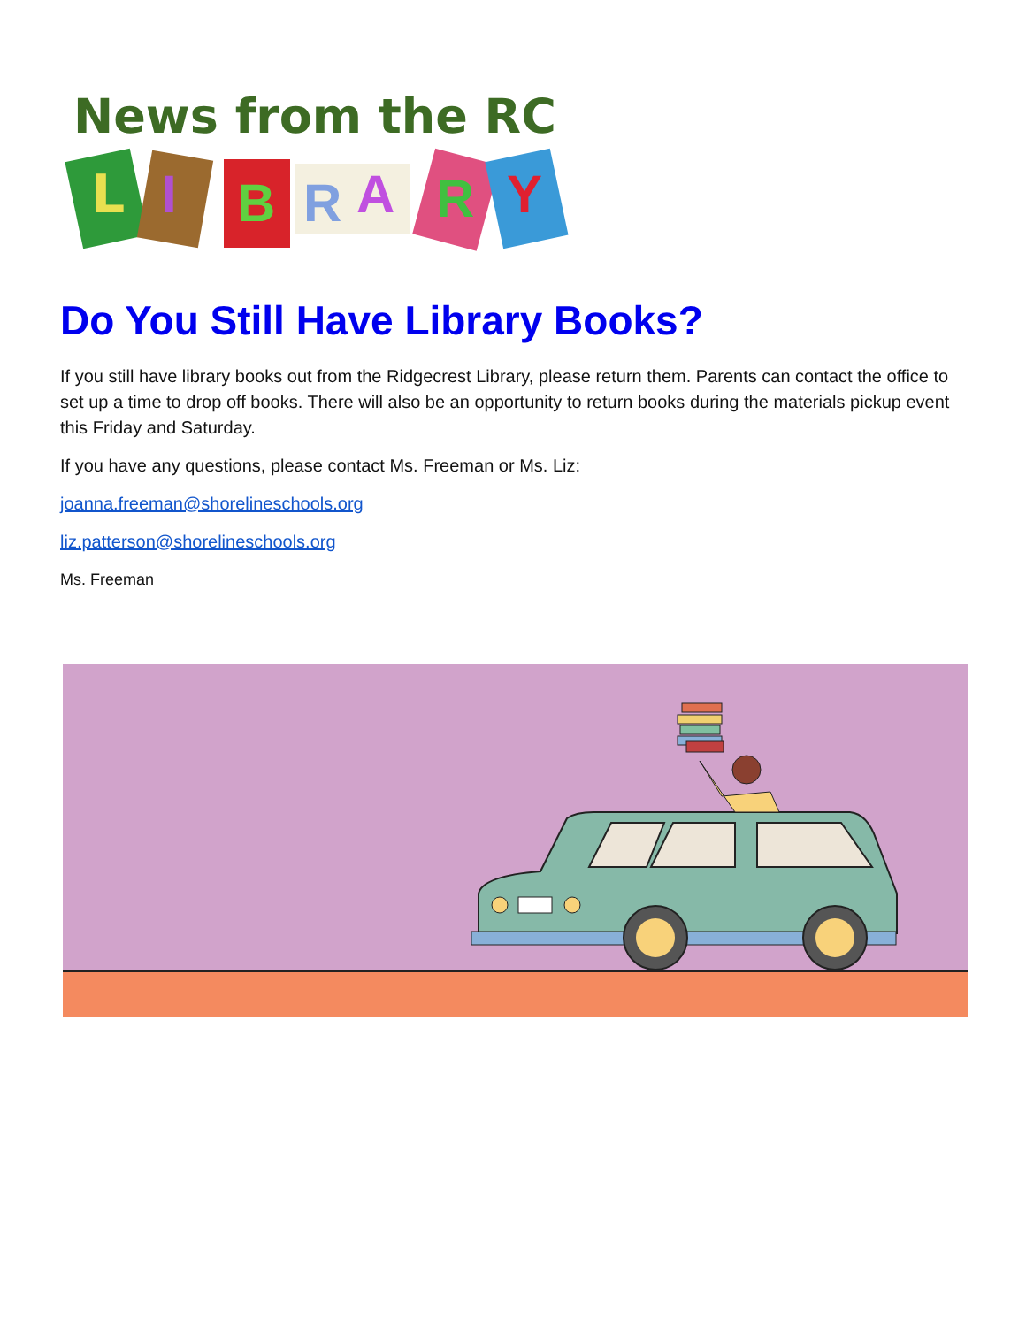News from the RC
L
I
B
R
A
R
Y
Do You Still Have Library Books?
If you still have library books out from the Ridgecrest Library, please return them. Parents can contact the office to set up a time to drop off books. There will also be an opportunity to return books during the materials pickup event this Friday and Saturday.
If you have any questions, please contact Ms. Freeman or Ms. Liz:
joanna.freeman@shorelineschools.org
liz.patterson@shorelineschools.org
Ms. Freeman